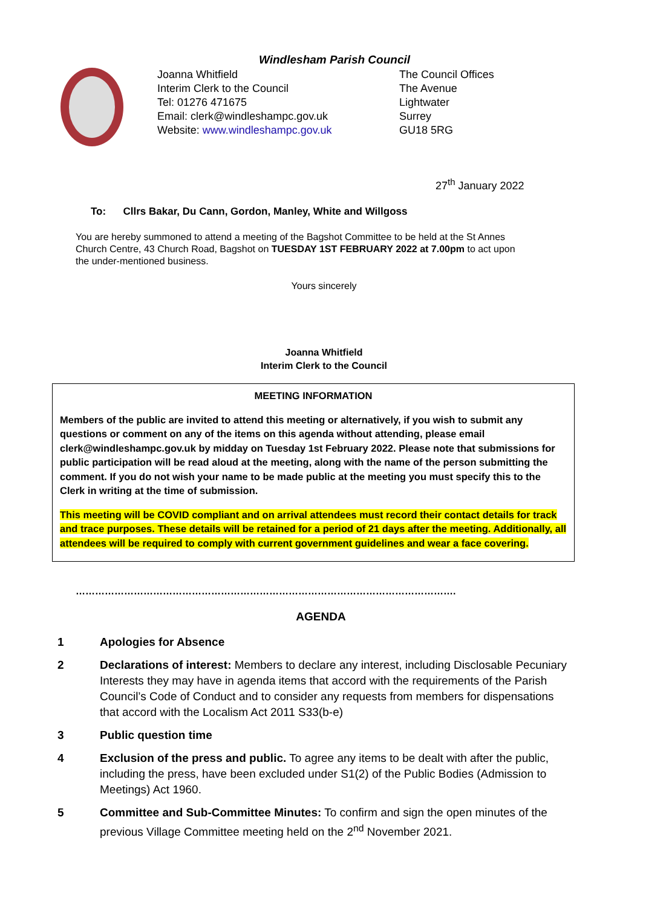Windlesham Parish Council
Joanna Whitfield
Interim Clerk to the Council
Tel: 01276 471675
Email: clerk@windleshampc.gov.uk
Website: www.windleshampc.gov.uk
The Council Offices
The Avenue
Lightwater
Surrey
GU18 5RG
27<sup>th</sup> January 2022
To: Cllrs Bakar, Du Cann, Gordon, Manley, White and Willgoss
You are hereby summoned to attend a meeting of the Bagshot Committee to be held at the St Annes Church Centre, 43 Church Road, Bagshot on TUESDAY 1ST FEBRUARY 2022 at 7.00pm to act upon the under-mentioned business.
Yours sincerely
Joanna Whitfield
Interim Clerk to the Council
MEETING INFORMATION
Members of the public are invited to attend this meeting or alternatively, if you wish to submit any questions or comment on any of the items on this agenda without attending, please email clerk@windleshampc.gov.uk by midday on Tuesday 1st February 2022. Please note that submissions for public participation will be read aloud at the meeting, along with the name of the person submitting the comment. If you do not wish your name to be made public at the meeting you must specify this to the Clerk in writing at the time of submission.
This meeting will be COVID compliant and on arrival attendees must record their contact details for track and trace purposes. These details will be retained for a period of 21 days after the meeting. Additionally, all attendees will be required to comply with current government guidelines and wear a face covering.
……………………………………………………………………………………………………….
AGENDA
1 Apologies for Absence
2 Declarations of interest: Members to declare any interest, including Disclosable Pecuniary Interests they may have in agenda items that accord with the requirements of the Parish Council’s Code of Conduct and to consider any requests from members for dispensations that accord with the Localism Act 2011 S33(b-e)
3 Public question time
4 Exclusion of the press and public. To agree any items to be dealt with after the public, including the press, have been excluded under S1(2) of the Public Bodies (Admission to Meetings) Act 1960.
5 Committee and Sub-Committee Minutes: To confirm and sign the open minutes of the previous Village Committee meeting held on the 2<sup>nd</sup> November 2021.